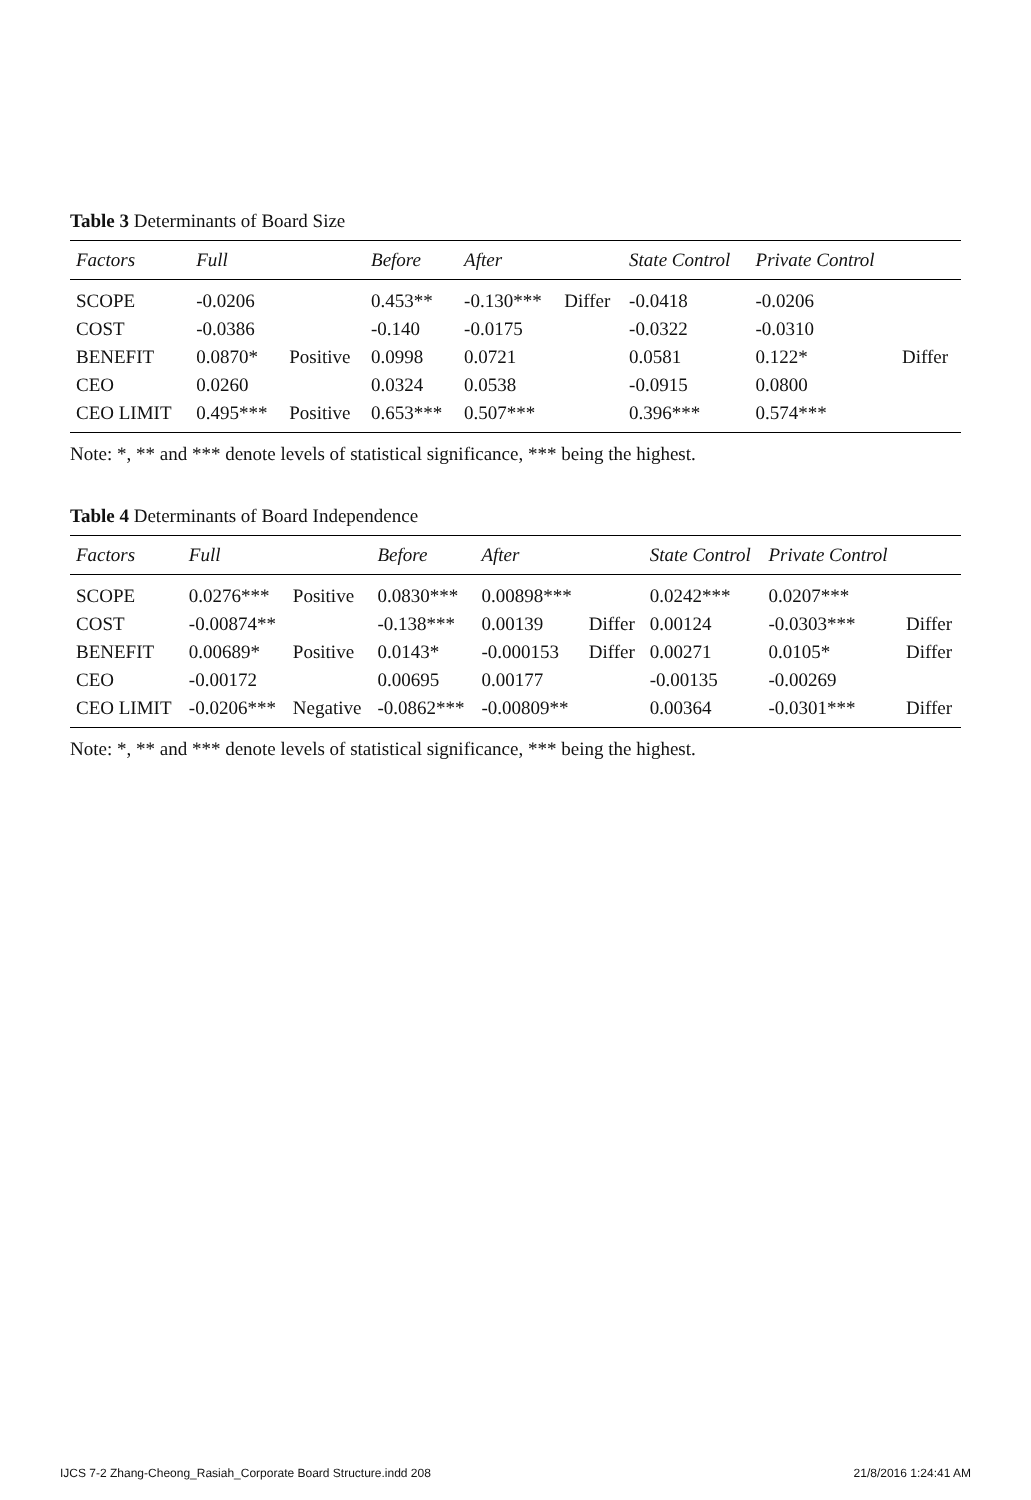Table 3 Determinants of Board Size
| Factors | Full | | Before | After | | State Control | Private Control | |
| --- | --- | --- | --- | --- | --- | --- | --- | --- |
| SCOPE | -0.0206 | | 0.453** | -0.130*** | Differ | -0.0418 | -0.0206 | |
| COST | -0.0386 | | -0.140 | -0.0175 | | -0.0322 | -0.0310 | |
| BENEFIT | 0.0870* | Positive | 0.0998 | 0.0721 | | 0.0581 | 0.122* | Differ |
| CEO | 0.0260 | | 0.0324 | 0.0538 | | -0.0915 | 0.0800 | |
| CEO LIMIT | 0.495*** | Positive | 0.653*** | 0.507*** | | 0.396*** | 0.574*** | |
Note: *, ** and *** denote levels of statistical significance, *** being the highest.
Table 4 Determinants of Board Independence
| Factors | Full | | Before | After | | State Control | Private Control | |
| --- | --- | --- | --- | --- | --- | --- | --- | --- |
| SCOPE | 0.0276*** | Positive | 0.0830*** | 0.00898*** | | 0.0242*** | 0.0207*** | |
| COST | -0.00874** | | -0.138*** | 0.00139 | Differ | 0.00124 | -0.0303*** | Differ |
| BENEFIT | 0.00689* | Positive | 0.0143* | -0.000153 | Differ | 0.00271 | 0.0105* | Differ |
| CEO | -0.00172 | | 0.00695 | 0.00177 | | -0.00135 | -0.00269 | |
| CEO LIMIT | -0.0206*** | Negative | -0.0862*** | -0.00809** | | 0.00364 | -0.0301*** | Differ |
Note: *, ** and *** denote levels of statistical significance, *** being the highest.
IJCS 7-2 Zhang-Cheong_Rasiah_Corporate Board Structure.indd 208 21/8/2016 1:24:41 AM